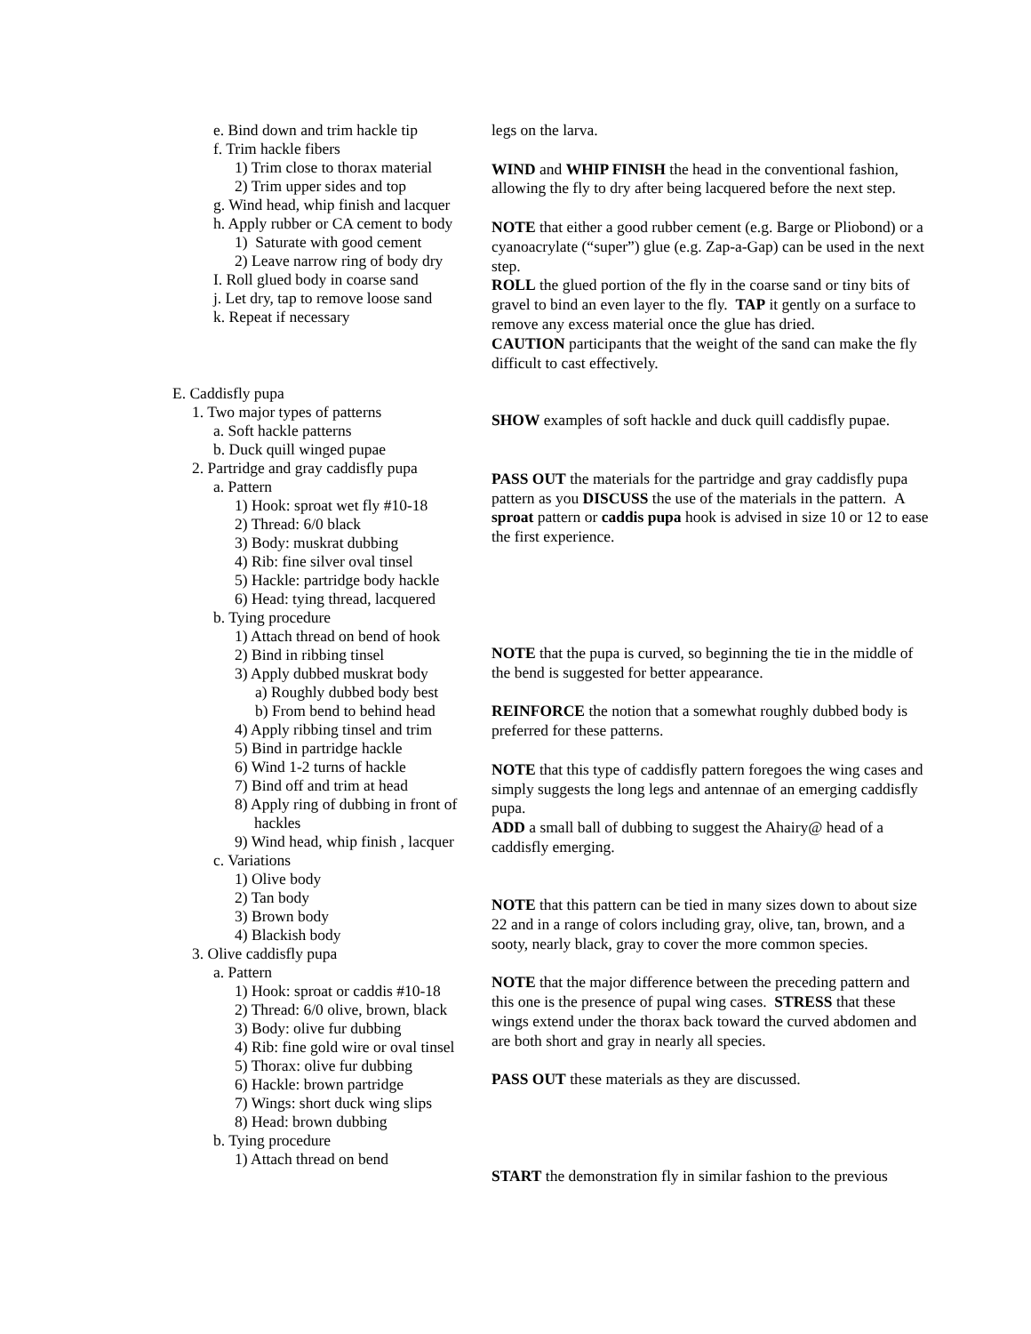e. Bind down and trim hackle tip
f. Trim hackle fibers
1) Trim close to thorax material
2) Trim upper sides and top
g. Wind head, whip finish and lacquer
h. Apply rubber or CA cement to body
1) Saturate with good cement
2) Leave narrow ring of body dry
I. Roll glued body in coarse sand
j. Let dry, tap to remove loose sand
k. Repeat if necessary
E. Caddisfly pupa
1. Two major types of patterns
a. Soft hackle patterns
b. Duck quill winged pupae
2. Partridge and gray caddisfly pupa
a. Pattern
1) Hook: sproat wet fly #10-18
2) Thread: 6/0 black
3) Body: muskrat dubbing
4) Rib: fine silver oval tinsel
5) Hackle: partridge body hackle
6) Head: tying thread, lacquered
b. Tying procedure
1) Attach thread on bend of hook
2) Bind in ribbing tinsel
3) Apply dubbed muskrat body
a) Roughly dubbed body best
b) From bend to behind head
4) Apply ribbing tinsel and trim
5) Bind in partridge hackle
6) Wind 1-2 turns of hackle
7) Bind off and trim at head
8) Apply ring of dubbing in front of
hackles
9) Wind head, whip finish , lacquer
c. Variations
1) Olive body
2) Tan body
3) Brown body
4) Blackish body
3. Olive caddisfly pupa
a. Pattern
1) Hook: sproat or caddis #10-18
2) Thread: 6/0 olive, brown, black
3) Body: olive fur dubbing
4) Rib: fine gold wire or oval tinsel
5) Thorax: olive fur dubbing
6) Hackle: brown partridge
7) Wings: short duck wing slips
8) Head: brown dubbing
b. Tying procedure
1) Attach thread on bend
legs on the larva.
WIND and WHIP FINISH the head in the conventional fashion, allowing the fly to dry after being lacquered before the next step.
NOTE that either a good rubber cement (e.g. Barge or Pliobond) or a cyanoacrylate (“super”) glue (e.g. Zap-a-Gap) can be used in the next step.
ROLL the glued portion of the fly in the coarse sand or tiny bits of gravel to bind an even layer to the fly. TAP it gently on a surface to remove any excess material once the glue has dried.
CAUTION participants that the weight of the sand can make the fly difficult to cast effectively.
SHOW examples of soft hackle and duck quill caddisfly pupae.
PASS OUT the materials for the partridge and gray caddisfly pupa pattern as you DISCUSS the use of the materials in the pattern. A sproat pattern or caddis pupa hook is advised in size 10 or 12 to ease the first experience.
NOTE that the pupa is curved, so beginning the tie in the middle of the bend is suggested for better appearance.
REINFORCE the notion that a somewhat roughly dubbed body is preferred for these patterns.
NOTE that this type of caddisfly pattern foregoes the wing cases and simply suggests the long legs and antennae of an emerging caddisfly pupa.
ADD a small ball of dubbing to suggest the Ahairy@ head of a caddisfly emerging.
NOTE that this pattern can be tied in many sizes down to about size 22 and in a range of colors including gray, olive, tan, brown, and a sooty, nearly black, gray to cover the more common species.
NOTE that the major difference between the preceding pattern and this one is the presence of pupal wing cases. STRESS that these wings extend under the thorax back toward the curved abdomen and are both short and gray in nearly all species.
PASS OUT these materials as they are discussed.
START the demonstration fly in similar fashion to the previous